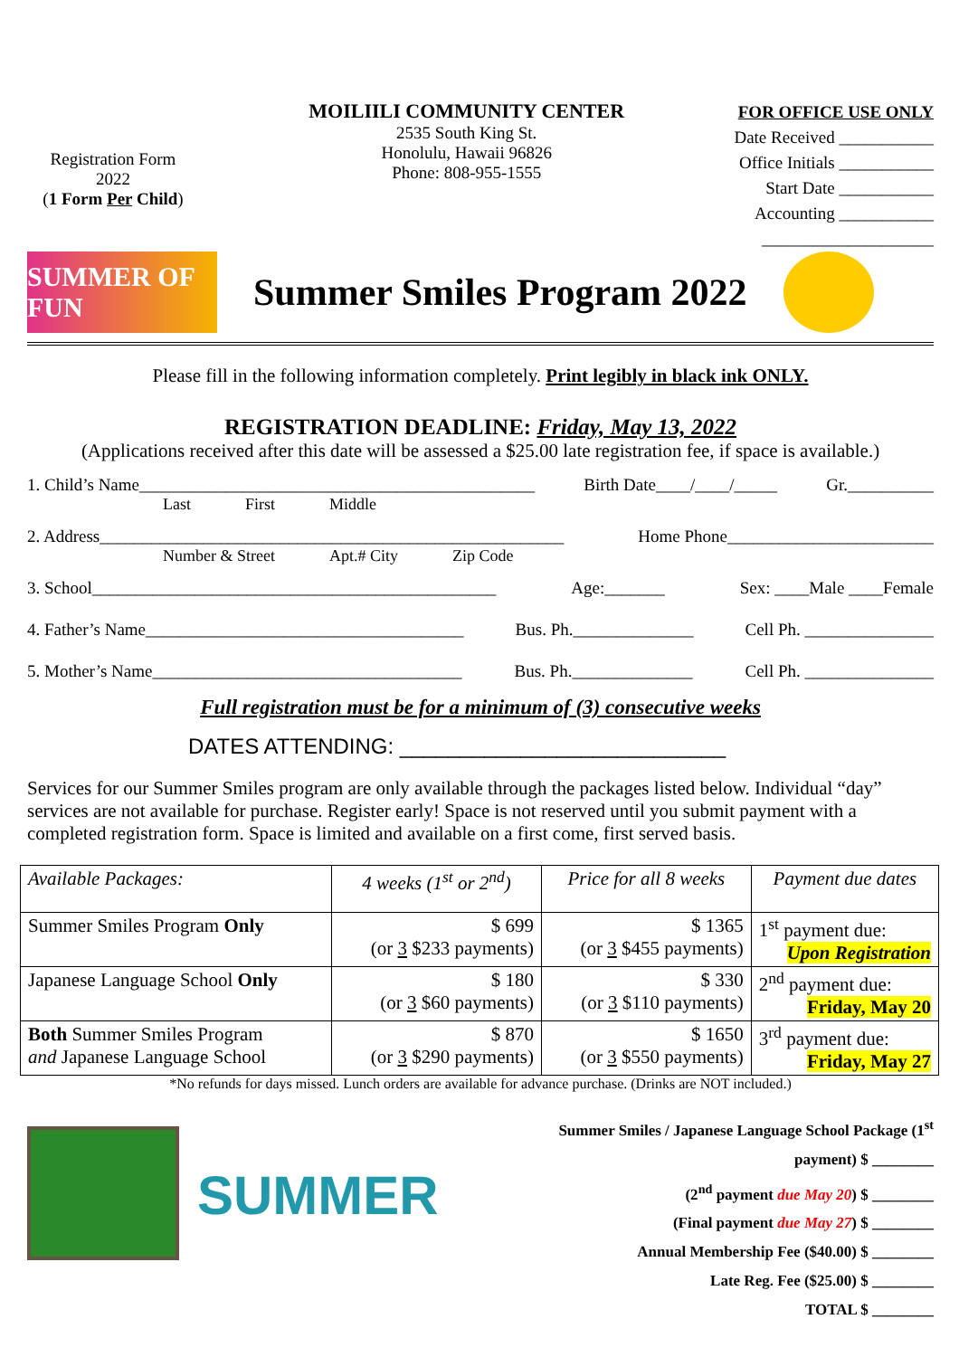Registration Form
2022
(1 Form Per Child)
MOILIILI COMMUNITY CENTER
2535 South King St.
Honolulu, Hawaii 96826
Phone: 808-955-1555
FOR OFFICE USE ONLY
Date Received ___________
Office Initials ___________
Start Date ___________
Accounting ___________
____________________
SUMMER OF FUN
Summer Smiles Program 2022
Please fill in the following information completely. Print legibly in black ink ONLY.
REGISTRATION DEADLINE: Friday, May 13, 2022
(Applications received after this date will be assessed a $25.00 late registration fee, if space is available.)
1. Child’s Name______________________________________________ Birth Date____/____/_____ Gr.__________
Last First Middle
2. Address______________________________________________________ Home Phone________________________
Number & Street Apt.# City Zip Code
3. School_______________________________________________ Age:_______ Sex: ____Male ____Female
4. Father’s Name_____________________________________ Bus. Ph.______________ Cell Ph. _______________
5. Mother’s Name____________________________________ Bus. Ph.______________ Cell Ph. _______________
Full registration must be for a minimum of (3) consecutive weeks
DATES ATTENDING: ___________________________
Services for our Summer Smiles program are only available through the packages listed below. Individual “day” services are not available for purchase. Register early! Space is not reserved until you submit payment with a completed registration form. Space is limited and available on a first come, first served basis.
| Available Packages: | 4 weeks (1<sup>st</sup> or 2<sup>nd</sup>) | Price for all 8 weeks | Payment due dates |
| Summer Smiles Program Only | $ 699 (or 3 $233 payments) | $ 1365 (or 3 $455 payments) | 1<sup>st</sup> payment due: Upon Registration |
| Japanese Language School Only | $ 180 (or 3 $60 payments) | $ 330 (or 3 $110 payments) | 2<sup>nd</sup> payment due: Friday, May 20 |
| Both Summer Smiles Program and Japanese Language School | $ 870 (or 3 $290 payments) | $ 1650 (or 3 $550 payments) | 3<sup>rd</sup> payment due: Friday, May 27 |
*No refunds for days missed. Lunch orders are available for advance purchase. (Drinks are NOT included.)
SUMMER
Summer Smiles / Japanese Language School Package (1<sup>st</sup> payment) $ ________
(2<sup>nd</sup> payment due May 20) $ ________
(Final payment due May 27) $ ________
Annual Membership Fee ($40.00) $ ________
Late Reg. Fee ($25.00) $ ________
TOTAL $ ________